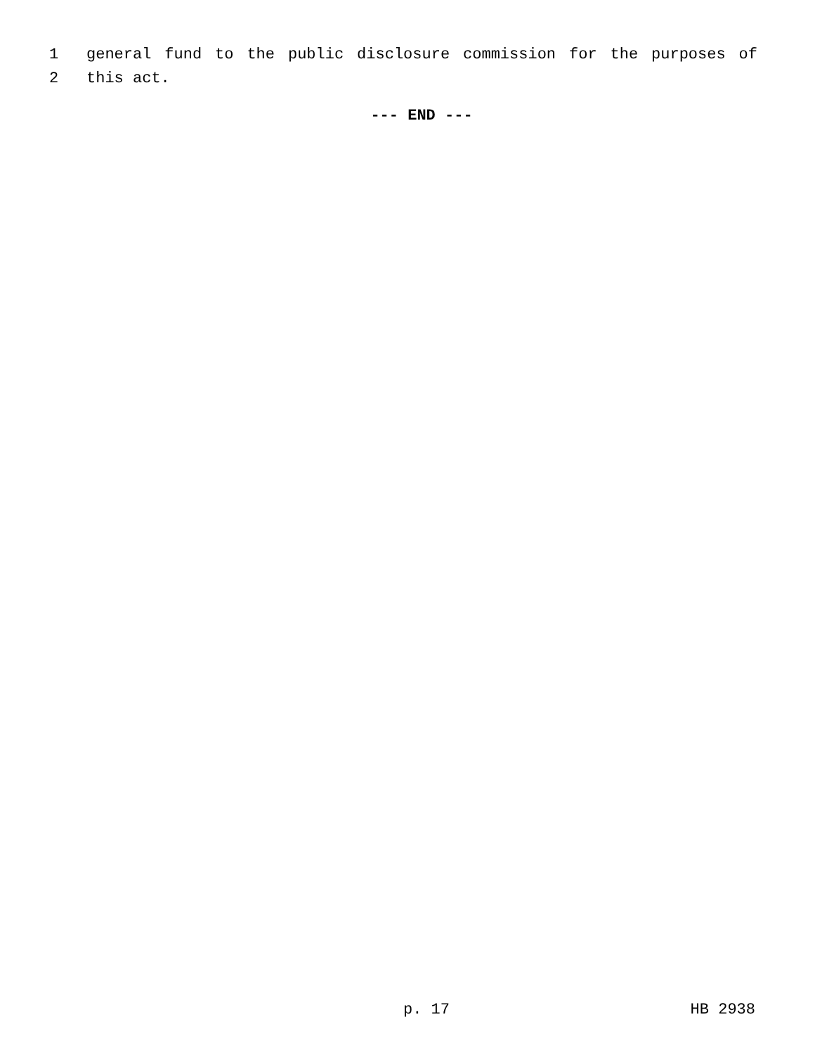1 general fund to the public disclosure commission for the purposes of
2 this act.
--- END ---
p. 17 HB 2938